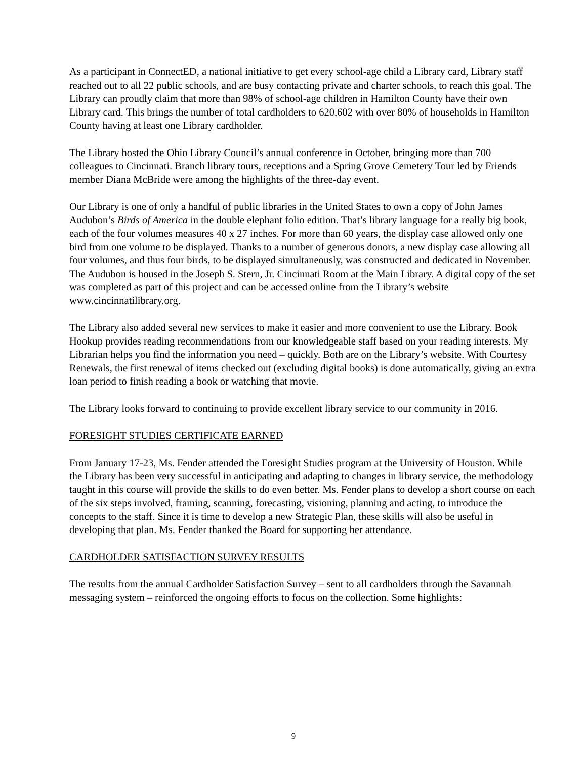As a participant in ConnectED, a national initiative to get every school-age child a Library card, Library staff reached out to all 22 public schools, and are busy contacting private and charter schools, to reach this goal. The Library can proudly claim that more than 98% of school-age children in Hamilton County have their own Library card. This brings the number of total cardholders to 620,602 with over 80% of households in Hamilton County having at least one Library cardholder.
The Library hosted the Ohio Library Council’s annual conference in October, bringing more than 700 colleagues to Cincinnati. Branch library tours, receptions and a Spring Grove Cemetery Tour led by Friends member Diana McBride were among the highlights of the three-day event.
Our Library is one of only a handful of public libraries in the United States to own a copy of John James Audubon’s Birds of America in the double elephant folio edition. That’s library language for a really big book, each of the four volumes measures 40 x 27 inches. For more than 60 years, the display case allowed only one bird from one volume to be displayed. Thanks to a number of generous donors, a new display case allowing all four volumes, and thus four birds, to be displayed simultaneously, was constructed and dedicated in November. The Audubon is housed in the Joseph S. Stern, Jr. Cincinnati Room at the Main Library. A digital copy of the set was completed as part of this project and can be accessed online from the Library’s website www.cincinnatilibrary.org.
The Library also added several new services to make it easier and more convenient to use the Library. Book Hookup provides reading recommendations from our knowledgeable staff based on your reading interests. My Librarian helps you find the information you need – quickly. Both are on the Library’s website. With Courtesy Renewals, the first renewal of items checked out (excluding digital books) is done automatically, giving an extra loan period to finish reading a book or watching that movie.
The Library looks forward to continuing to provide excellent library service to our community in 2016.
FORESIGHT STUDIES CERTIFICATE EARNED
From January 17-23, Ms. Fender attended the Foresight Studies program at the University of Houston. While the Library has been very successful in anticipating and adapting to changes in library service, the methodology taught in this course will provide the skills to do even better. Ms. Fender plans to develop a short course on each of the six steps involved, framing, scanning, forecasting, visioning, planning and acting, to introduce the concepts to the staff. Since it is time to develop a new Strategic Plan, these skills will also be useful in developing that plan. Ms. Fender thanked the Board for supporting her attendance.
CARDHOLDER SATISFACTION SURVEY RESULTS
The results from the annual Cardholder Satisfaction Survey – sent to all cardholders through the Savannah messaging system – reinforced the ongoing efforts to focus on the collection. Some highlights:
9